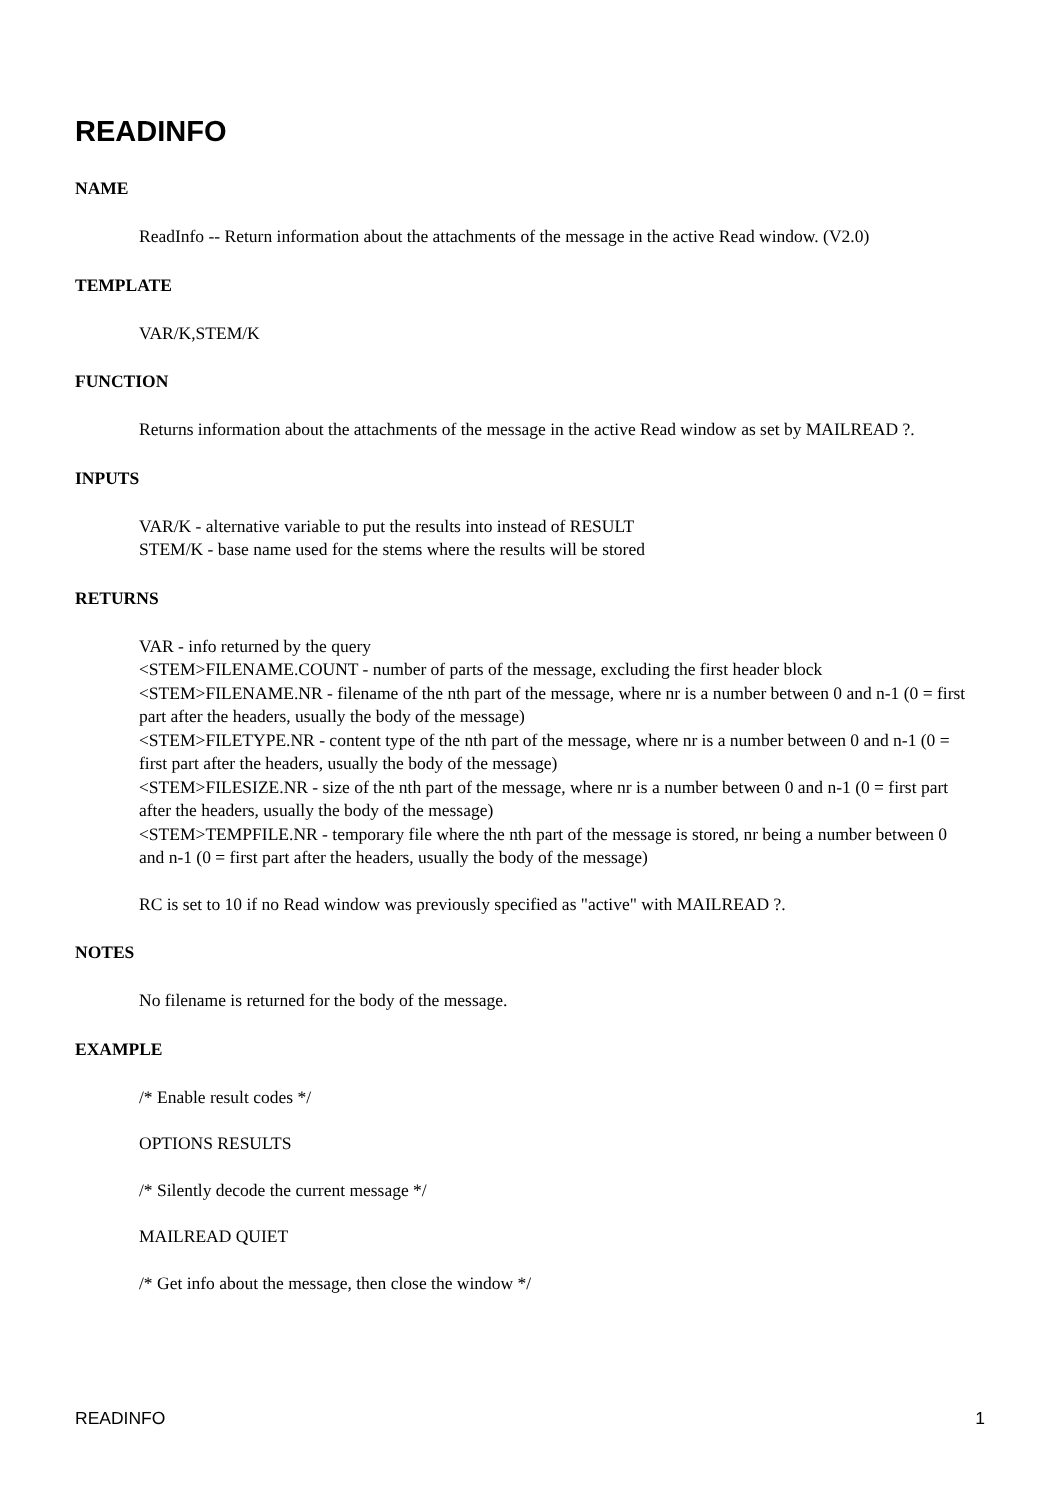READINFO
NAME
ReadInfo -- Return information about the attachments of the message in the active Read window. (V2.0)
TEMPLATE
VAR/K,STEM/K
FUNCTION
Returns information about the attachments of the message in the active Read window as set by MAILREAD ?.
INPUTS
VAR/K - alternative variable to put the results into instead of RESULT
STEM/K - base name used for the stems where the results will be stored
RETURNS
VAR - info returned by the query
<STEM>FILENAME.COUNT - number of parts of the message, excluding the first header block
<STEM>FILENAME.NR - filename of the nth part of the message, where nr is a number between 0 and n-1 (0 = first part after the headers, usually the body of the message)
<STEM>FILETYPE.NR - content type of the nth part of the message, where nr is a number between 0 and n-1 (0 = first part after the headers, usually the body of the message)
<STEM>FILESIZE.NR - size of the nth part of the message, where nr is a number between 0 and n-1 (0 = first part after the headers, usually the body of the message)
<STEM>TEMPFILE.NR - temporary file where the nth part of the message is stored, nr being a number between 0 and n-1 (0 = first part after the headers, usually the body of the message)
RC is set to 10 if no Read window was previously specified as "active" with MAILREAD ?.
NOTES
No filename is returned for the body of the message.
EXAMPLE
/* Enable result codes */
OPTIONS RESULTS
/* Silently decode the current message */
MAILREAD QUIET
/* Get info about the message, then close the window */
READINFO 1